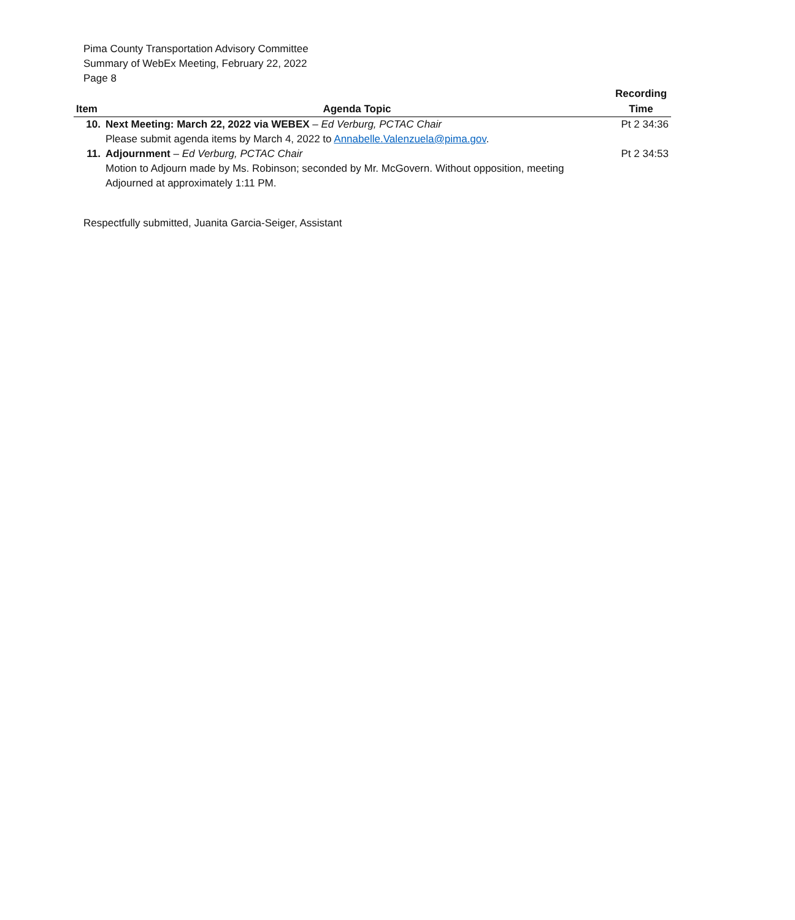Pima County Transportation Advisory Committee
Summary of WebEx Meeting, February 22, 2022
Page 8
| Item | Agenda Topic | Recording Time |
| --- | --- | --- |
| 10. | Next Meeting: March 22, 2022 via WEBEX – Ed Verburg, PCTAC Chair Please submit agenda items by March 4, 2022 to Annabelle.Valenzuela@pima.gov . | Pt 2 34:36 |
| 11. | Adjournment – Ed Verburg, PCTAC Chair Motion to Adjourn made by Ms. Robinson; seconded by Mr. McGovern. Without opposition, meeting Adjourned at approximately 1:11 PM. | Pt 2 34:53 |
Respectfully submitted, Juanita Garcia-Seiger, Assistant